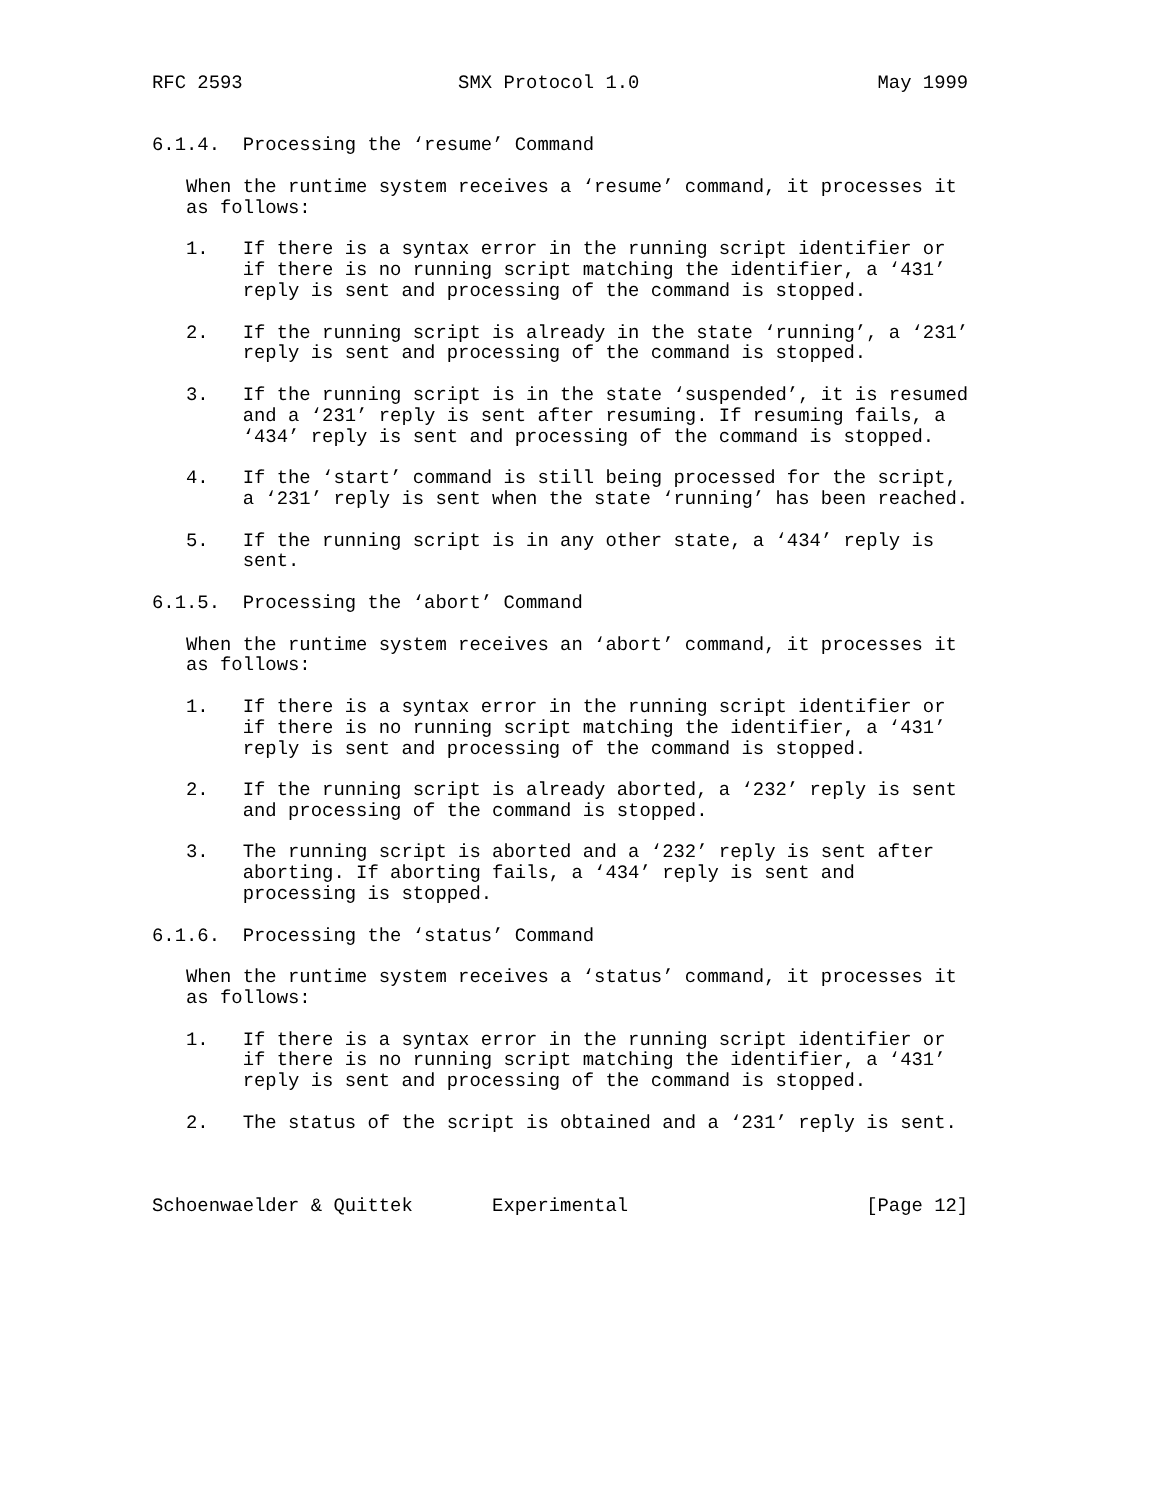RFC 2593                   SMX Protocol 1.0                     May 1999


6.1.4.  Processing the ‘resume’ Command

   When the runtime system receives a ‘resume’ command, it processes it
   as follows:

   1.   If there is a syntax error in the running script identifier or
        if there is no running script matching the identifier, a ‘431’
        reply is sent and processing of the command is stopped.

   2.   If the running script is already in the state ‘running’, a ‘231’
        reply is sent and processing of the command is stopped.

   3.   If the running script is in the state ‘suspended’, it is resumed
        and a ‘231’ reply is sent after resuming. If resuming fails, a
        ‘434’ reply is sent and processing of the command is stopped.

   4.   If the ‘start’ command is still being processed for the script,
        a ‘231’ reply is sent when the state ‘running’ has been reached.

   5.   If the running script is in any other state, a ‘434’ reply is
        sent.

6.1.5.  Processing the ‘abort’ Command

   When the runtime system receives an ‘abort’ command, it processes it
   as follows:

   1.   If there is a syntax error in the running script identifier or
        if there is no running script matching the identifier, a ‘431’
        reply is sent and processing of the command is stopped.

   2.   If the running script is already aborted, a ‘232’ reply is sent
        and processing of the command is stopped.

   3.   The running script is aborted and a ‘232’ reply is sent after
        aborting. If aborting fails, a ‘434’ reply is sent and
        processing is stopped.

6.1.6.  Processing the ‘status’ Command

   When the runtime system receives a ‘status’ command, it processes it
   as follows:

   1.   If there is a syntax error in the running script identifier or
        if there is no running script matching the identifier, a ‘431’
        reply is sent and processing of the command is stopped.

   2.   The status of the script is obtained and a ‘231’ reply is sent.



Schoenwaelder & Quittek       Experimental                     [Page 12]